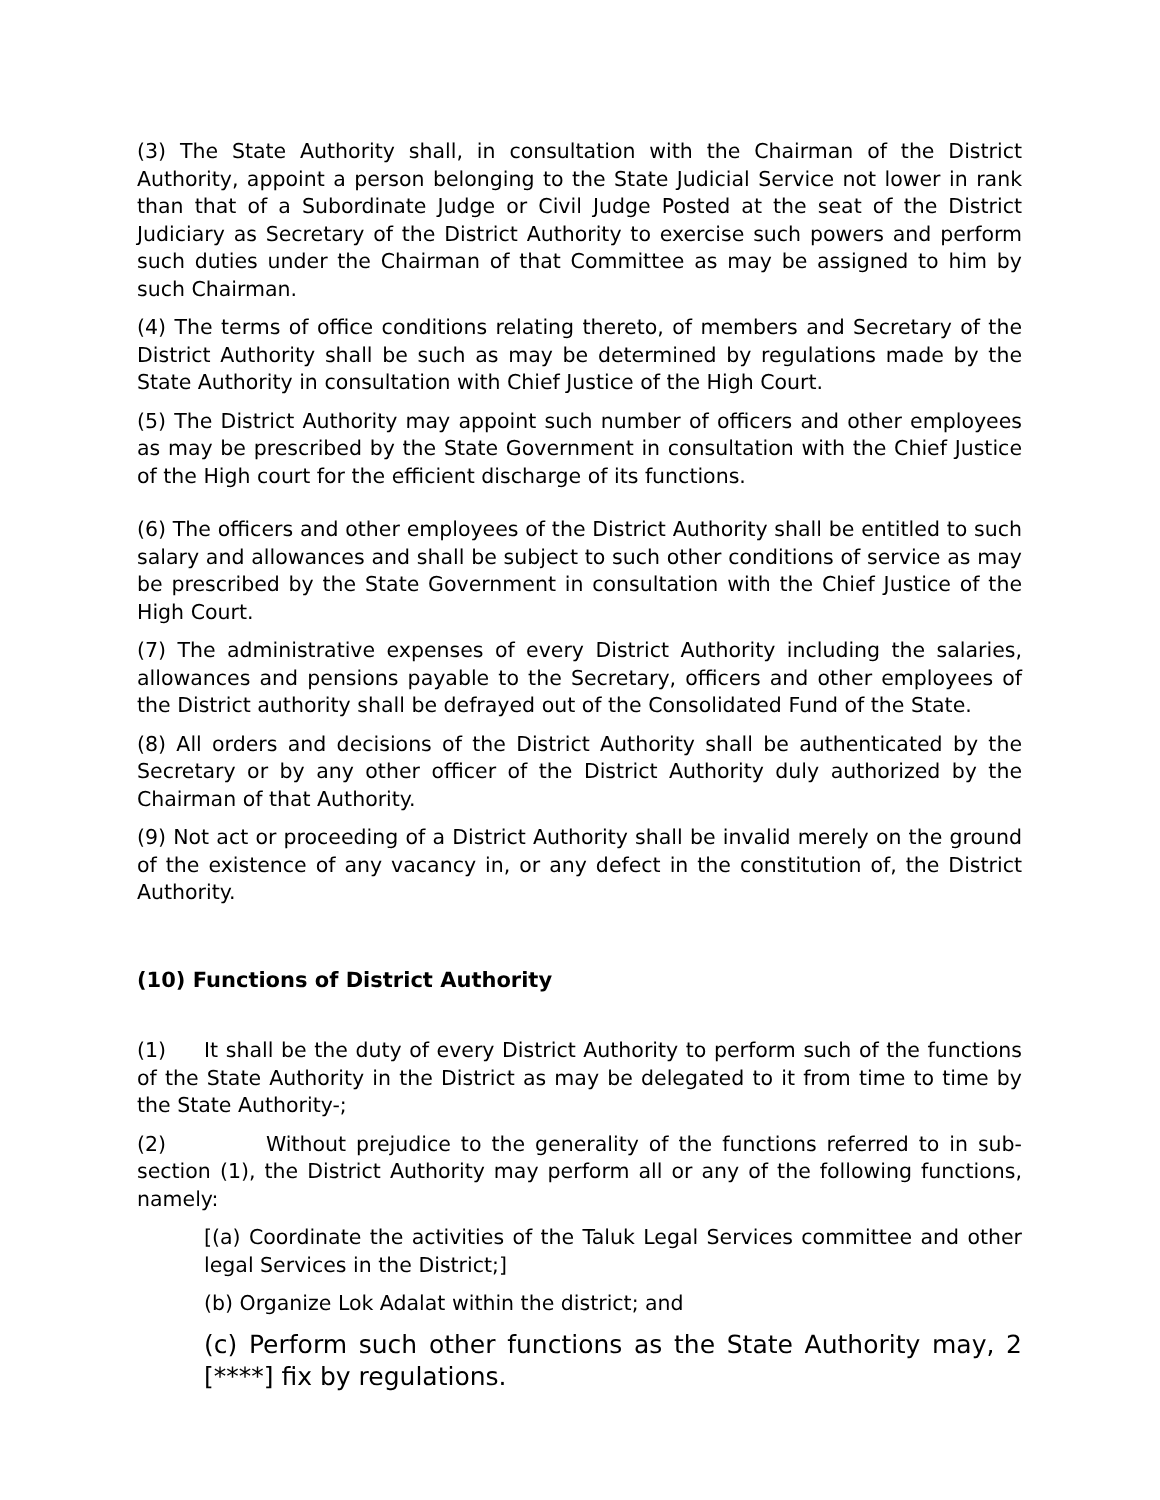(3) The State Authority shall, in consultation with the Chairman of the District Authority, appoint a person belonging to the State Judicial Service not lower in rank than that of a Subordinate Judge or Civil Judge Posted at the seat of the District Judiciary as Secretary of the District Authority to exercise such powers and perform such duties under the Chairman of that Committee as may be assigned to him by such Chairman.
(4) The terms of office conditions relating thereto, of members and Secretary of the District Authority shall be such as may be determined by regulations made by the State Authority in consultation with Chief Justice of the High Court.
(5) The District Authority may appoint such number of officers and other employees as may be prescribed by the State Government in consultation with the Chief Justice of the High court for the efficient discharge of its functions.
(6) The officers and other employees of the District Authority shall be entitled to such salary and allowances and shall be subject to such other conditions of service as may be prescribed by the State Government in consultation with the Chief Justice of the High Court.
(7) The administrative expenses of every District Authority including the salaries, allowances and pensions payable to the Secretary, officers and other employees of the District authority shall be defrayed out of the Consolidated Fund of the State.
(8) All orders and decisions of the District Authority shall be authenticated by the Secretary or by any other officer of the District Authority duly authorized by the Chairman of that Authority.
(9) Not act or proceeding of a District Authority shall be invalid merely on the ground of the existence of any vacancy in, or any defect in the constitution of, the District Authority.
(10) Functions of District Authority
(1) It shall be the duty of every District Authority to perform such of the functions of the State Authority in the District as may be delegated to it from time to time by the State Authority-;
(2) Without prejudice to the generality of the functions referred to in sub-section (1), the District Authority may perform all or any of the following functions, namely:
[(a) Coordinate the activities of the Taluk Legal Services committee and other legal Services in the District;]
(b) Organize Lok Adalat within the district; and
(c) Perform such other functions as the State Authority may, 2 [****] fix by regulations.